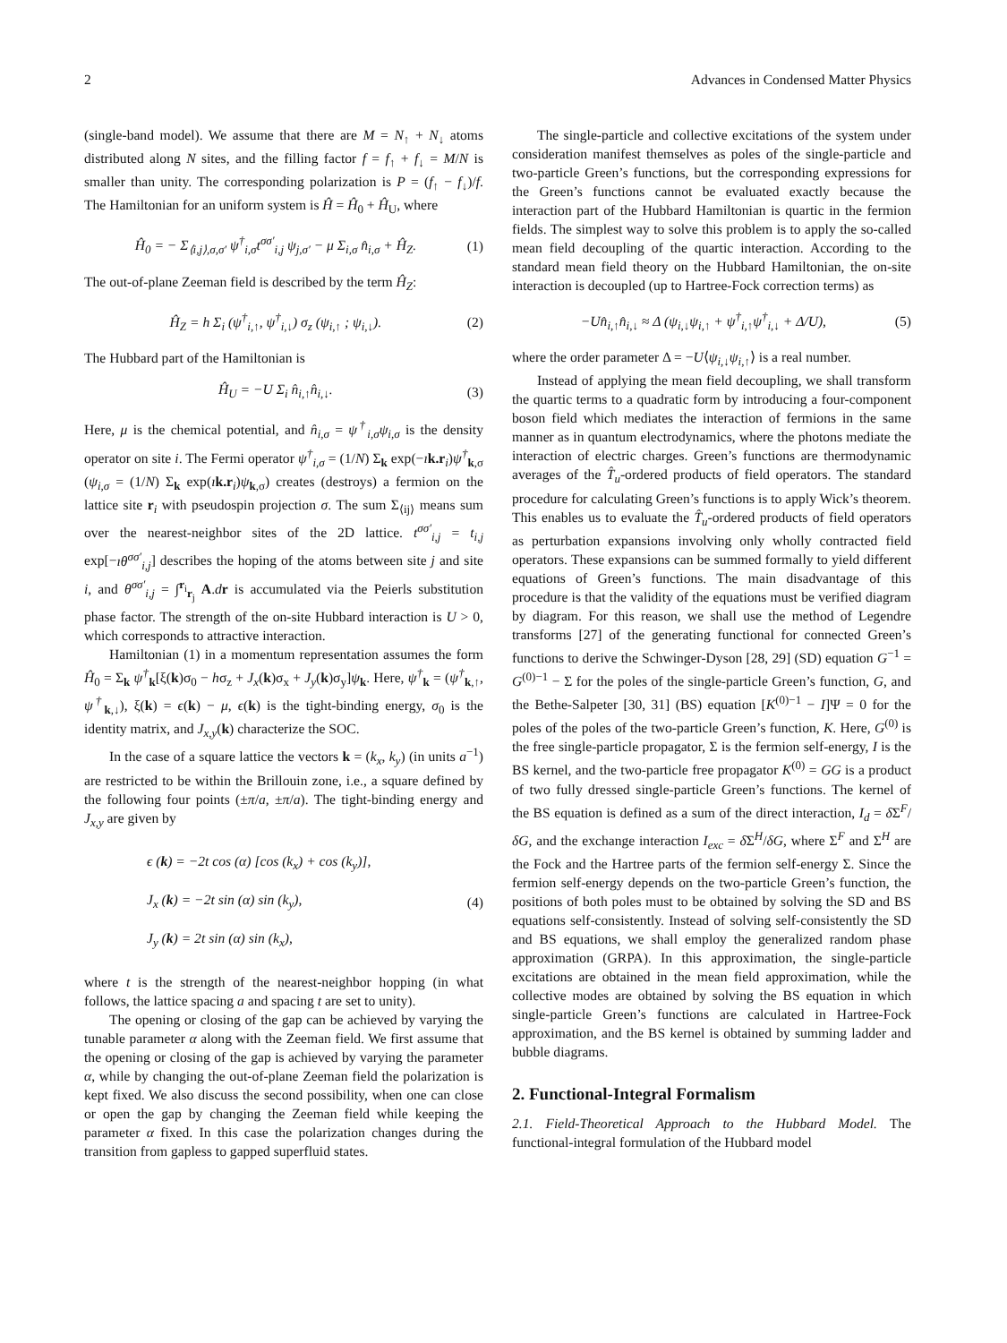2 Advances in Condensed Matter Physics
(single-band model). We assume that there are M = N<sub>↑</sub> + N<sub>↓</sub> atoms distributed along N sites, and the filling factor f = f<sub>↑</sub> + f<sub>↓</sub> = M/N is smaller than unity. The corresponding polarization is P = (f<sub>↑</sub> − f<sub>↓</sub>)/f. The Hamiltonian for an uniform system is Ĥ = Ĥ<sub>0</sub> + Ĥ<sub>U</sub>, where
Ĥ<sub>0</sub> = − Σ<sub>⟨i,j⟩,σ,σ′</sub> ψ<sup>†</sup><sub>i,σ</sub>t<sup>σσ′</sup><sub>i,j</sub> ψ<sub>j,σ′</sub> − μ Σ<sub>i,σ</sub> n̂<sub>i,σ</sub> + Ĥ<sub>Z</sub>. (1)
The out-of-plane Zeeman field is described by the term Ĥ<sub>Z</sub>:
Ĥ<sub>Z</sub> = h Σ<sub>i</sub> (ψ<sup>†</sup><sub>i,↑</sub>, ψ<sup>†</sup><sub>i,↓</sub>) σ<sub>z</sub> (ψ<sub>i,↑</sub> ; ψ<sub>i,↓</sub>). (2)
The Hubbard part of the Hamiltonian is
Ĥ<sub>U</sub> = −U Σ<sub>i</sub> n̂<sub>i,↑</sub>n̂<sub>i,↓</sub>. (3)
Here, μ is the chemical potential, and n̂<sub>i,σ</sub> = ψ<sup>†</sup><sub>i,σ</sub>ψ<sub>i,σ</sub> is the density operator on site i. The Fermi operator ψ<sup>†</sup><sub>i,σ</sub> = (1/N) Σ<sub>k</sub> exp(−ık.r<sub>i</sub>)ψ<sup>†</sup><sub>k,σ</sub> (ψ<sub>i,σ</sub> = (1/N) Σ<sub>k</sub> exp(ık.r<sub>i</sub>)ψ<sub>k,σ</sub>) creates (destroys) a fermion on the lattice site r<sub>i</sub> with pseudospin projection σ. The sum Σ<sub>⟨ij⟩</sub> means sum over the nearest-neighbor sites of the 2D lattice. t<sup>σσ′</sup><sub>i,j</sub> = t<sub>i,j</sub> exp[−ıθ<sup>σσ′</sup><sub>i,j</sub>] describes the hoping of the atoms between site j and site i, and θ<sup>σσ′</sup><sub>i,j</sub> = ∫<sup>r<sub>i</sub></sup><sub>r<sub>j</sub></sub> A.dr is accumulated via the Peierls substitution phase factor. The strength of the on-site Hubbard interaction is U > 0, which corresponds to attractive interaction.
Hamiltonian (1) in a momentum representation assumes the form Ĥ<sub>0</sub> = Σ<sub>k</sub> ψ<sup>†</sup><sub>k</sub>[ξ(k)σ<sub>0</sub> − hσ<sub>z</sub> + J<sub>x</sub>(k)σ<sub>x</sub> + J<sub>y</sub>(k)σ<sub>y</sub>]ψ<sub>k</sub>. Here, ψ<sup>†</sup><sub>k</sub> = (ψ<sup>†</sup><sub>k,↑</sub>, ψ<sup>†</sup><sub>k,↓</sub>), ξ(k) = ϵ(k) − μ, ϵ(k) is the tight-binding energy, σ<sub>0</sub> is the identity matrix, and J<sub>x,y</sub>(k) characterize the SOC.
In the case of a square lattice the vectors k = (k<sub>x</sub>, k<sub>y</sub>) (in units a<sup>−1</sup>) are restricted to be within the Brillouin zone, i.e., a square defined by the following four points (±π/a, ±π/a). The tight-binding energy and J<sub>x,y</sub> are given by
ϵ (k) = −2t cos (α) [cos (k<sub>x</sub>) + cos (k<sub>y</sub>)],
J<sub>x</sub> (k) = −2t sin (α) sin (k<sub>y</sub>),
J<sub>y</sub> (k) = 2t sin (α) sin (k<sub>x</sub>), (4)
where t is the strength of the nearest-neighbor hopping (in what follows, the lattice spacing a and spacing t are set to unity).
The opening or closing of the gap can be achieved by varying the tunable parameter α along with the Zeeman field. We first assume that the opening or closing of the gap is achieved by varying the parameter α, while by changing the out-of-plane Zeeman field the polarization is kept fixed. We also discuss the second possibility, when one can close or open the gap by changing the Zeeman field while keeping the parameter α fixed. In this case the polarization changes during the transition from gapless to gapped superfluid states.
The single-particle and collective excitations of the system under consideration manifest themselves as poles of the single-particle and two-particle Green’s functions, but the corresponding expressions for the Green’s functions cannot be evaluated exactly because the interaction part of the Hubbard Hamiltonian is quartic in the fermion fields. The simplest way to solve this problem is to apply the so-called mean field decoupling of the quartic interaction. According to the standard mean field theory on the Hubbard Hamiltonian, the on-site interaction is decoupled (up to Hartree-Fock correction terms) as
−Un̂<sub>i,↑</sub>n̂<sub>i,↓</sub> ≈ Δ (ψ<sub>i,↓</sub>ψ<sub>i,↑</sub> + ψ<sup>†</sup><sub>i,↑</sub>ψ<sup>†</sup><sub>i,↓</sub> + Δ/U), (5)
where the order parameter Δ = −U⟨ψ<sub>i,↓</sub>ψ<sub>i,↑</sub>⟩ is a real number.
Instead of applying the mean field decoupling, we shall transform the quartic terms to a quadratic form by introducing a four-component boson field which mediates the interaction of fermions in the same manner as in quantum electrodynamics, where the photons mediate the interaction of electric charges. Green’s functions are thermodynamic averages of the T̂<sub>u</sub>-ordered products of field operators. The standard procedure for calculating Green’s functions is to apply Wick’s theorem. This enables us to evaluate the T̂<sub>u</sub>-ordered products of field operators as perturbation expansions involving only wholly contracted field operators. These expansions can be summed formally to yield different equations of Green’s functions. The main disadvantage of this procedure is that the validity of the equations must be verified diagram by diagram. For this reason, we shall use the method of Legendre transforms [27] of the generating functional for connected Green’s functions to derive the Schwinger-Dyson [28, 29] (SD) equation G<sup>−1</sup> = G<sup>(0)−1</sup> − Σ for the poles of the single-particle Green’s function, G, and the Bethe-Salpeter [30, 31] (BS) equation [K<sup>(0)−1</sup> − I]Ψ = 0 for the poles of the poles of the two-particle Green’s function, K. Here, G<sup>(0)</sup> is the free single-particle propagator, Σ is the fermion self-energy, I is the BS kernel, and the two-particle free propagator K<sup>(0)</sup> = GG is a product of two fully dressed single-particle Green’s functions. The kernel of the BS equation is defined as a sum of the direct interaction, I<sub>d</sub> = δ Σ<sup>F</sup>/δG, and the exchange interaction I<sub>exc</sub> = δ Σ<sup>H</sup>/δG, where Σ<sup>F</sup> and Σ<sup>H</sup> are the Fock and the Hartree parts of the fermion self-energy Σ. Since the fermion self-energy depends on the two-particle Green’s function, the positions of both poles must to be obtained by solving the SD and BS equations self-consistently. Instead of solving self-consistently the SD and BS equations, we shall employ the generalized random phase approximation (GRPA). In this approximation, the single-particle excitations are obtained in the mean field approximation, while the collective modes are obtained by solving the BS equation in which single-particle Green’s functions are calculated in Hartree-Fock approximation, and the BS kernel is obtained by summing ladder and bubble diagrams.
2. Functional-Integral Formalism
2.1. Field-Theoretical Approach to the Hubbard Model. The functional-integral formulation of the Hubbard model